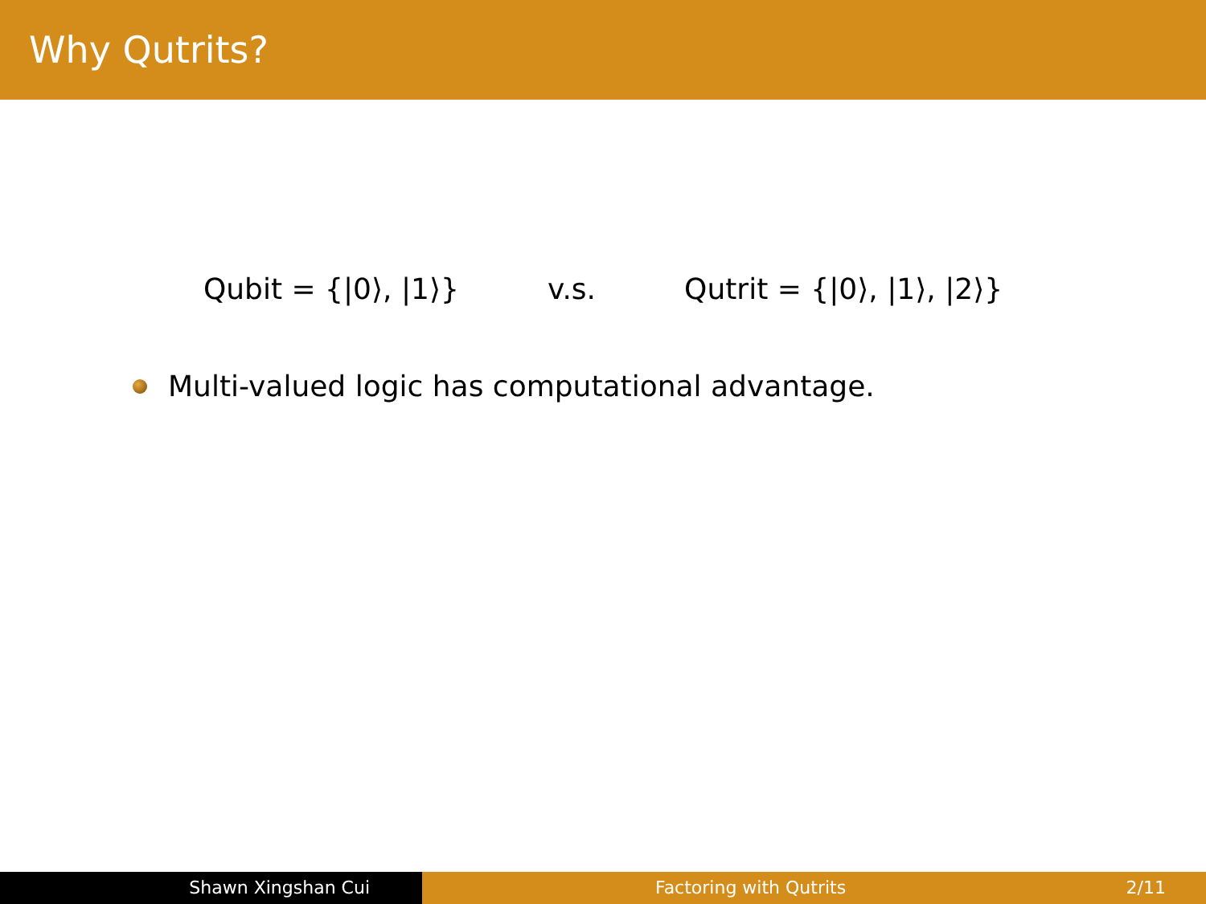Why Qutrits?
Qubit = {|0⟩, |1⟩} v.s. Qutrit = {|0⟩, |1⟩, |2⟩}
Multi-valued logic has computational advantage.
Shawn Xingshan Cui Factoring with Qutrits 2/11